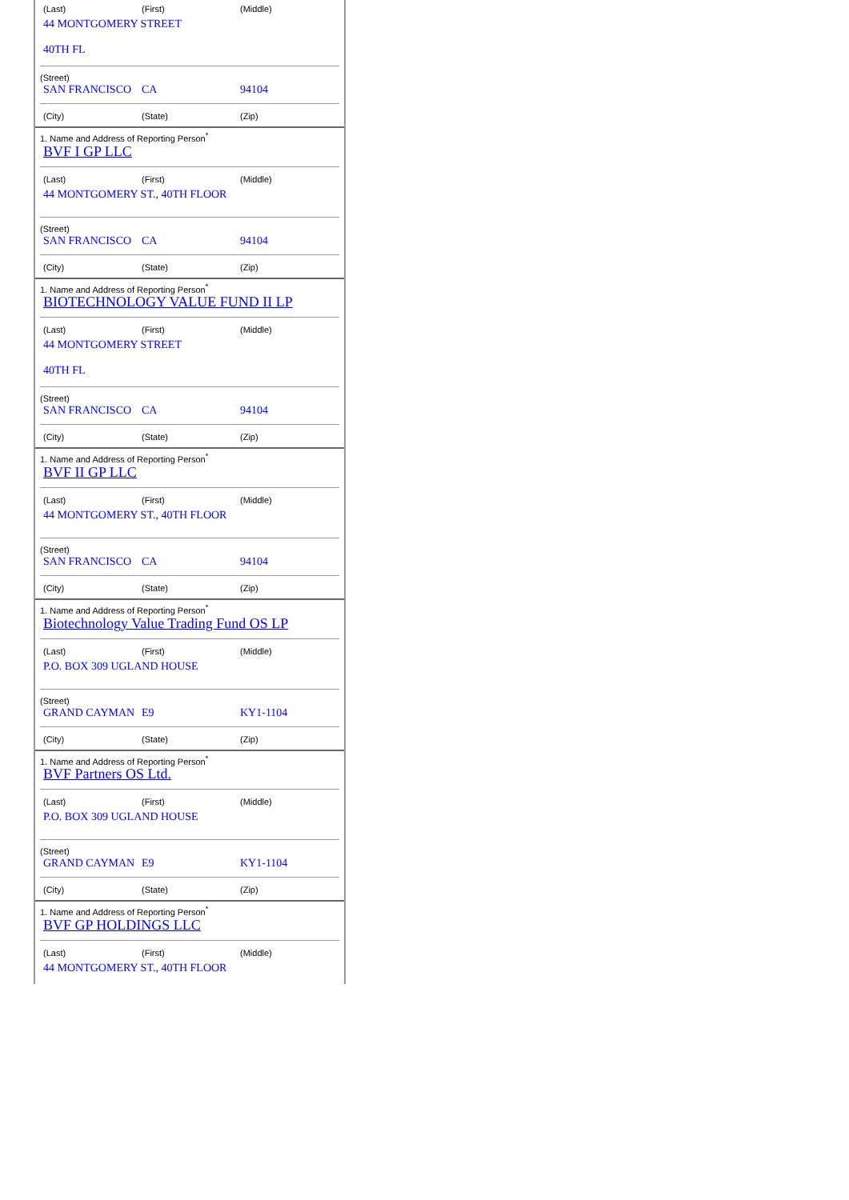| (Last) | (First) | (Middle) |
44 MONTGOMERY STREET
40TH FL
(Street)
| SAN FRANCISCO | CA | 94104 |
| (City) | (State) | (Zip) |
1. Name and Address of Reporting Person<sup>*</sup>
BVF I GP LLC
| (Last) | (First) | (Middle) |
44 MONTGOMERY ST., 40TH FLOOR
(Street)
| SAN FRANCISCO | CA | 94104 |
| (City) | (State) | (Zip) |
1. Name and Address of Reporting Person<sup>*</sup>
BIOTECHNOLOGY VALUE FUND II LP
| (Last) | (First) | (Middle) |
44 MONTGOMERY STREET
40TH FL
(Street)
| SAN FRANCISCO | CA | 94104 |
| (City) | (State) | (Zip) |
1. Name and Address of Reporting Person<sup>*</sup>
BVF II GP LLC
| (Last) | (First) | (Middle) |
44 MONTGOMERY ST., 40TH FLOOR
(Street)
| SAN FRANCISCO | CA | 94104 |
| (City) | (State) | (Zip) |
1. Name and Address of Reporting Person<sup>*</sup>
Biotechnology Value Trading Fund OS LP
| (Last) | (First) | (Middle) |
P.O. BOX 309 UGLAND HOUSE
(Street)
| GRAND CAYMAN | E9 | KY1-1104 |
| (City) | (State) | (Zip) |
1. Name and Address of Reporting Person<sup>*</sup>
BVF Partners OS Ltd.
| (Last) | (First) | (Middle) |
P.O. BOX 309 UGLAND HOUSE
(Street)
| GRAND CAYMAN | E9 | KY1-1104 |
| (City) | (State) | (Zip) |
1. Name and Address of Reporting Person<sup>*</sup>
BVF GP HOLDINGS LLC
| (Last) | (First) | (Middle) |
44 MONTGOMERY ST., 40TH FLOOR